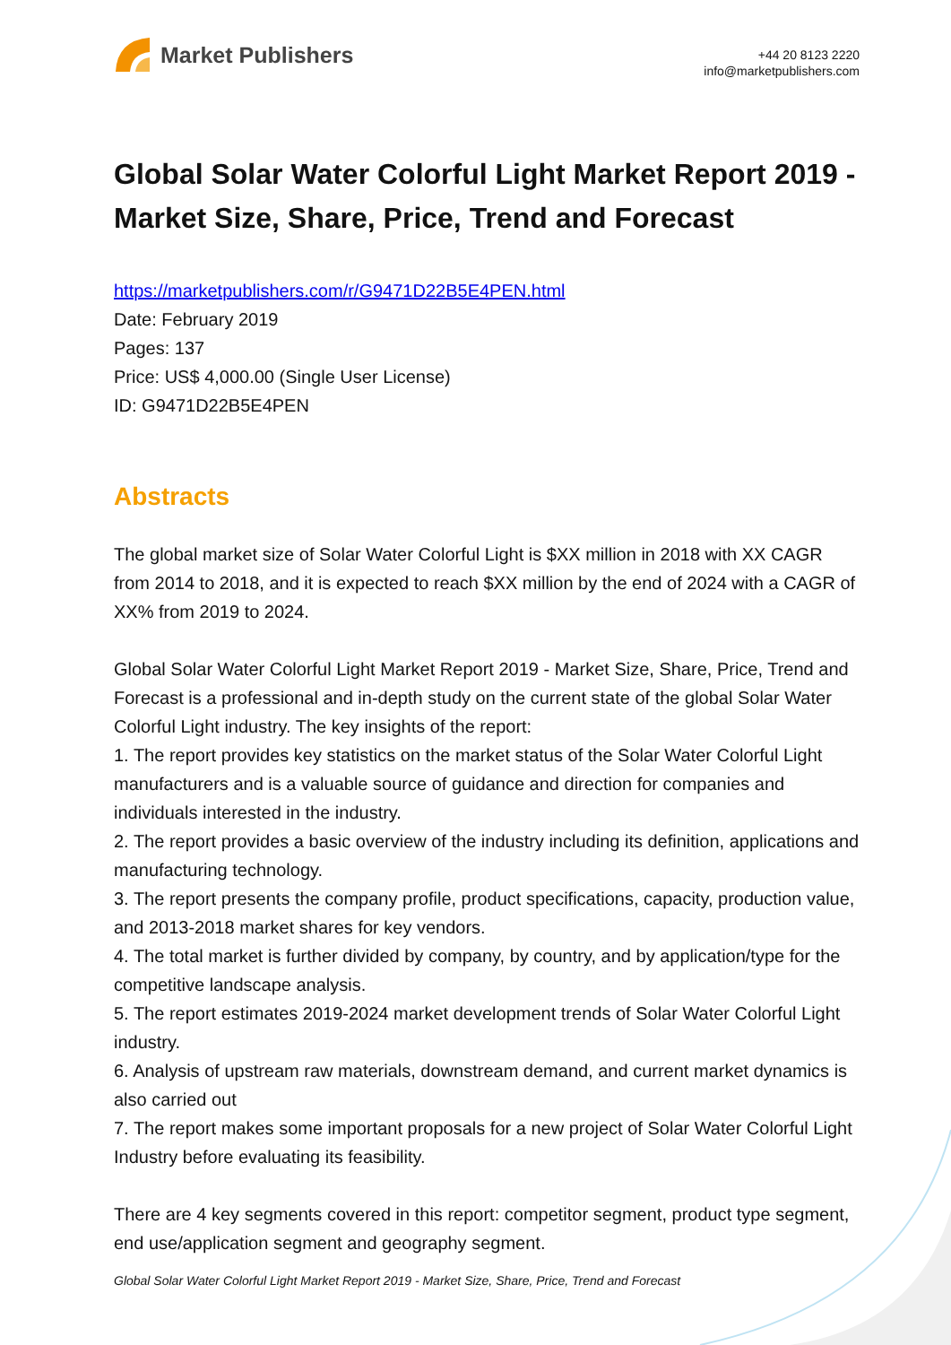Market Publishers
+44 20 8123 2220
info@marketpublishers.com
Global Solar Water Colorful Light Market Report 2019 - Market Size, Share, Price, Trend and Forecast
https://marketpublishers.com/r/G9471D22B5E4PEN.html
Date: February 2019
Pages: 137
Price: US$ 4,000.00 (Single User License)
ID: G9471D22B5E4PEN
Abstracts
The global market size of Solar Water Colorful Light is $XX million in 2018 with XX CAGR from 2014 to 2018, and it is expected to reach $XX million by the end of 2024 with a CAGR of XX% from 2019 to 2024.
Global Solar Water Colorful Light Market Report 2019 - Market Size, Share, Price, Trend and Forecast is a professional and in-depth study on the current state of the global Solar Water Colorful Light industry. The key insights of the report:
1. The report provides key statistics on the market status of the Solar Water Colorful Light manufacturers and is a valuable source of guidance and direction for companies and individuals interested in the industry.
2. The report provides a basic overview of the industry including its definition, applications and manufacturing technology.
3. The report presents the company profile, product specifications, capacity, production value, and 2013-2018 market shares for key vendors.
4. The total market is further divided by company, by country, and by application/type for the competitive landscape analysis.
5. The report estimates 2019-2024 market development trends of Solar Water Colorful Light industry.
6. Analysis of upstream raw materials, downstream demand, and current market dynamics is also carried out
7. The report makes some important proposals for a new project of Solar Water Colorful Light Industry before evaluating its feasibility.
There are 4 key segments covered in this report: competitor segment, product type segment, end use/application segment and geography segment.
Global Solar Water Colorful Light Market Report 2019 - Market Size, Share, Price, Trend and Forecast